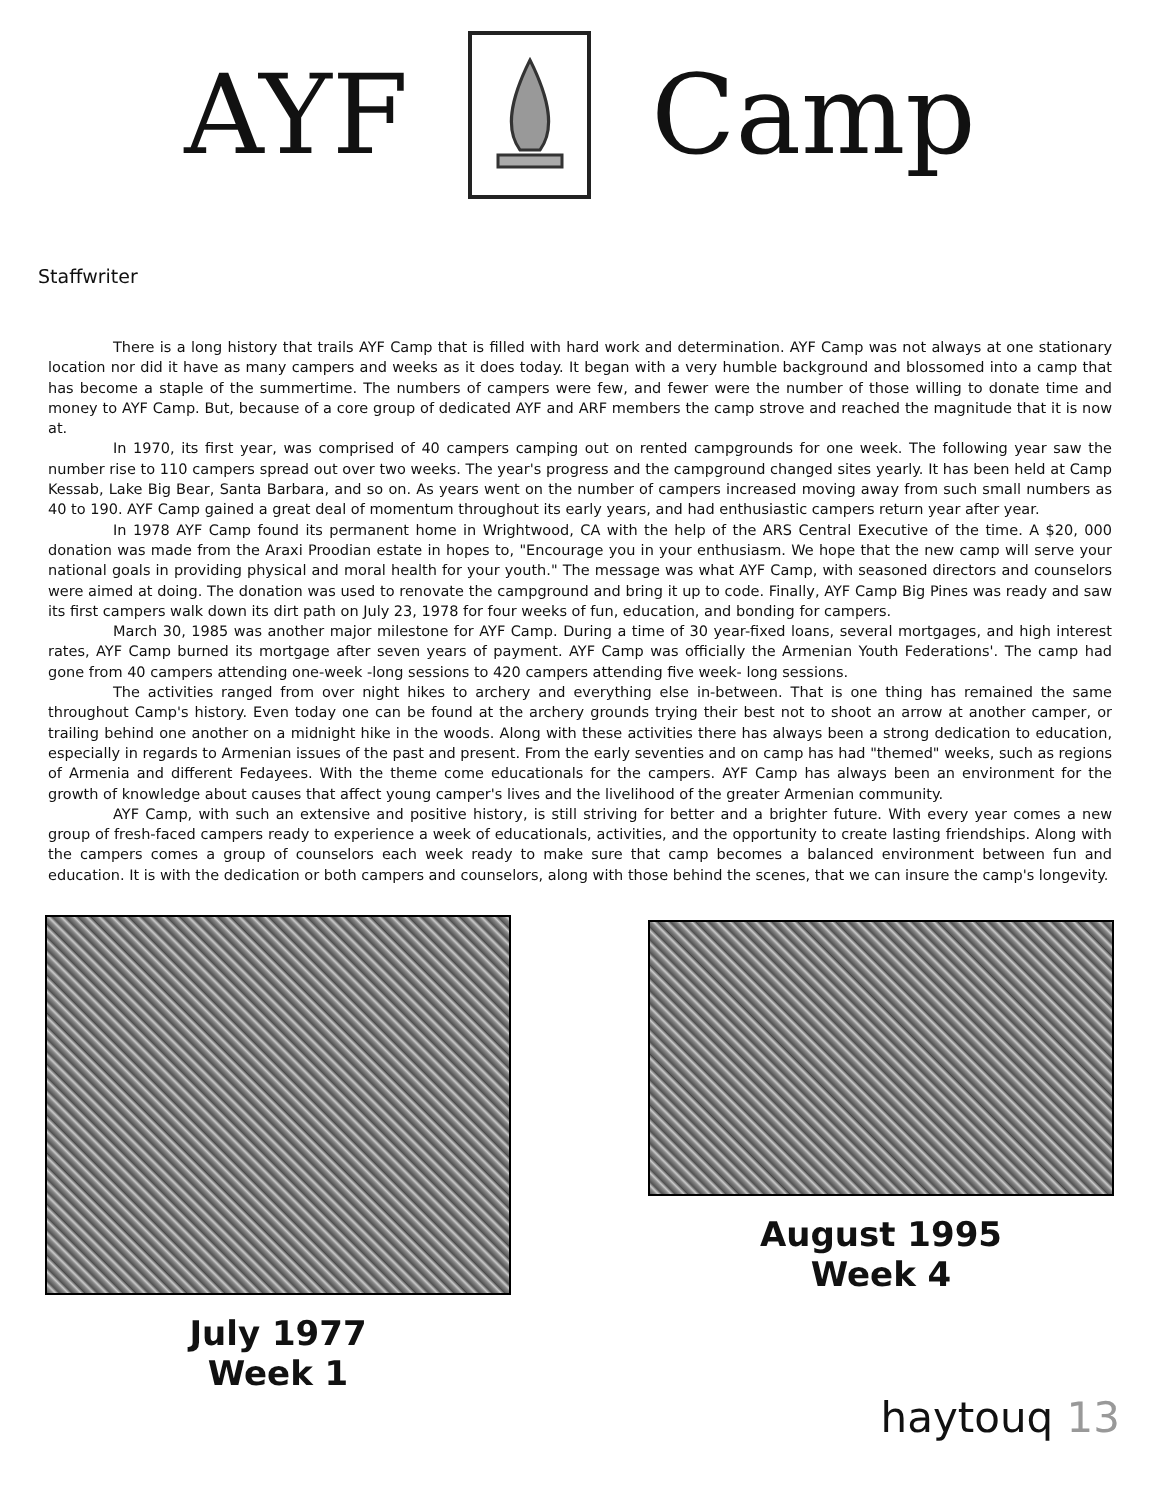AYF Camp
Staffwriter
There is a long history that trails AYF Camp that is filled with hard work and determination. AYF Camp was not always at one stationary location nor did it have as many campers and weeks as it does today. It began with a very humble background and blossomed into a camp that has become a staple of the summertime. The numbers of campers were few, and fewer were the number of those willing to donate time and money to AYF Camp. But, because of a core group of dedicated AYF and ARF members the camp strove and reached the magnitude that it is now at.
In 1970, its first year, was comprised of 40 campers camping out on rented campgrounds for one week. The following year saw the number rise to 110 campers spread out over two weeks. The year's progress and the campground changed sites yearly. It has been held at Camp Kessab, Lake Big Bear, Santa Barbara, and so on. As years went on the number of campers increased moving away from such small numbers as 40 to 190. AYF Camp gained a great deal of momentum throughout its early years, and had enthusiastic campers return year after year.
In 1978 AYF Camp found its permanent home in Wrightwood, CA with the help of the ARS Central Executive of the time. A $20, 000 donation was made from the Araxi Proodian estate in hopes to, "Encourage you in your enthusiasm. We hope that the new camp will serve your national goals in providing physical and moral health for your youth." The message was what AYF Camp, with seasoned directors and counselors were aimed at doing. The donation was used to renovate the campground and bring it up to code. Finally, AYF Camp Big Pines was ready and saw its first campers walk down its dirt path on July 23, 1978 for four weeks of fun, education, and bonding for campers.
March 30, 1985 was another major milestone for AYF Camp. During a time of 30 year-fixed loans, several mortgages, and high interest rates, AYF Camp burned its mortgage after seven years of payment. AYF Camp was officially the Armenian Youth Federations'. The camp had gone from 40 campers attending one-week -long sessions to 420 campers attending five week- long sessions.
The activities ranged from over night hikes to archery and everything else in-between. That is one thing has remained the same throughout Camp's history. Even today one can be found at the archery grounds trying their best not to shoot an arrow at another camper, or trailing behind one another on a midnight hike in the woods. Along with these activities there has always been a strong dedication to education, especially in regards to Armenian issues of the past and present. From the early seventies and on camp has had "themed" weeks, such as regions of Armenia and different Fedayees. With the theme come educationals for the campers. AYF Camp has always been an environment for the growth of knowledge about causes that affect young camper's lives and the livelihood of the greater Armenian community.
AYF Camp, with such an extensive and positive history, is still striving for better and a brighter future. With every year comes a new group of fresh-faced campers ready to experience a week of educationals, activities, and the opportunity to create lasting friendships. Along with the campers comes a group of counselors each week ready to make sure that camp becomes a balanced environment between fun and education. It is with the dedication or both campers and counselors, along with those behind the scenes, that we can insure the camp's longevity.
July 1977
Week 1
August 1995
Week 4
haytouq 13